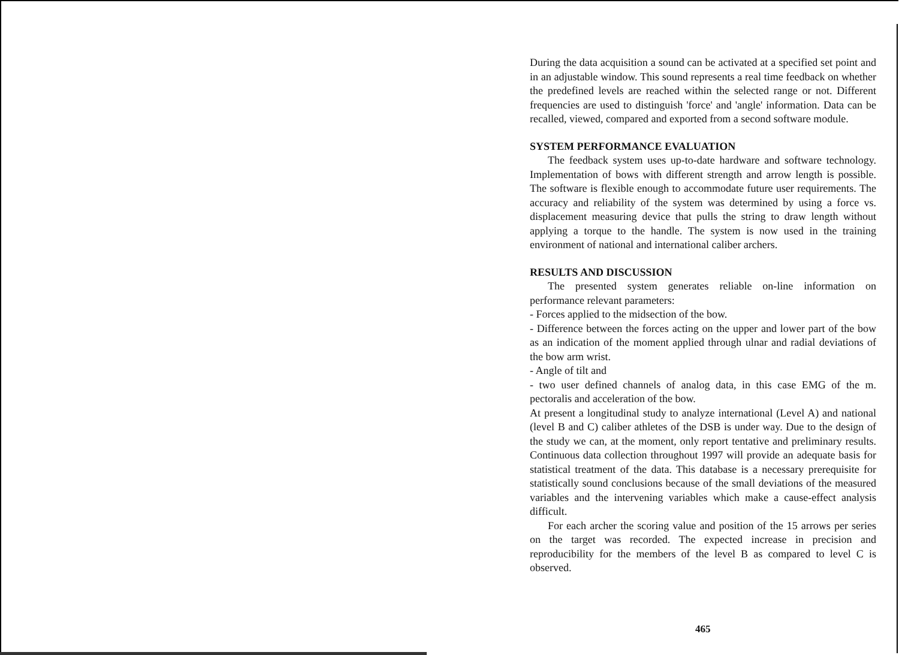During the data acquisition a sound can be activated at a specified set point and in an adjustable window. This sound represents a real time feedback on whether the predefined levels are reached within the selected range or not. Different frequencies are used to distinguish 'force' and 'angle' information. Data can be recalled, viewed, compared and exported from a second software module.
SYSTEM PERFORMANCE EVALUATION
The feedback system uses up-to-date hardware and software technology. Implementation of bows with different strength and arrow length is possible. The software is flexible enough to accommodate future user requirements. The accuracy and reliability of the system was determined by using a force vs. displacement measuring device that pulls the string to draw length without applying a torque to the handle. The system is now used in the training environment of national and international caliber archers.
RESULTS AND DISCUSSION
The presented system generates reliable on-line information on performance relevant parameters:
- Forces applied to the midsection of the bow.
- Difference between the forces acting on the upper and lower part of the bow as an indication of the moment applied through ulnar and radial deviations of the bow arm wrist.
- Angle of tilt and
- two user defined channels of analog data, in this case EMG of the m. pectoralis and acceleration of the bow.
At present a longitudinal study to analyze international (Level A) and national (level B and C) caliber athletes of the DSB is under way. Due to the design of the study we can, at the moment, only report tentative and preliminary results. Continuous data collection throughout 1997 will provide an adequate basis for statistical treatment of the data. This database is a necessary prerequisite for statistically sound conclusions because of the small deviations of the measured variables and the intervening variables which make a cause-effect analysis difficult.
For each archer the scoring value and position of the 15 arrows per series on the target was recorded. The expected increase in precision and reproducibility for the members of the level B as compared to level C is observed.
465